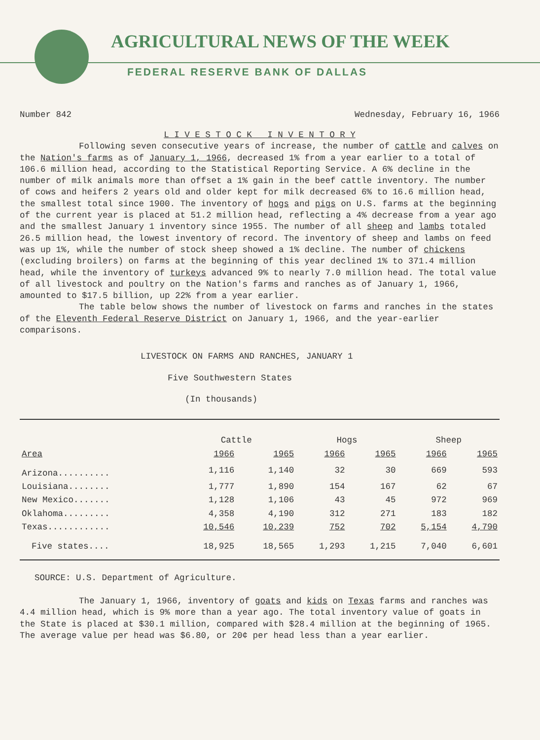AGRICULTURAL NEWS OF THE WEEK
FEDERAL RESERVE BANK OF DALLAS
Number 842 Wednesday, February 16, 1966
L I V E S T O C K I N V E N T O R Y
Following seven consecutive years of increase, the number of cattle and calves on the Nation's farms as of January 1, 1966, decreased 1% from a year earlier to a total of 106.6 million head, according to the Statistical Reporting Service. A 6% decline in the number of milk animals more than offset a 1% gain in the beef cattle inventory. The number of cows and heifers 2 years old and older kept for milk decreased 6% to 16.6 million head, the smallest total since 1900. The inventory of hogs and pigs on U.S. farms at the beginning of the current year is placed at 51.2 million head, reflecting a 4% decrease from a year ago and the smallest January 1 inventory since 1955. The number of all sheep and lambs totaled 26.5 million head, the lowest inventory of record. The inventory of sheep and lambs on feed was up 1%, while the number of stock sheep showed a 1% decline. The number of chickens (excluding broilers) on farms at the beginning of this year declined 1% to 371.4 million head, while the inventory of turkeys advanced 9% to nearly 7.0 million head. The total value of all livestock and poultry on the Nation's farms and ranches as of January 1, 1966, amounted to $17.5 billion, up 22% from a year earlier.
The table below shows the number of livestock on farms and ranches in the states of the Eleventh Federal Reserve District on January 1, 1966, and the year-earlier comparisons.
LIVESTOCK ON FARMS AND RANCHES, JANUARY 1
Five Southwestern States
(In thousands)
| | Cattle | | Hogs | | Sheep | |
| --- | --- | --- | --- | --- | --- | --- |
| Area | 1966 | 1965 | 1966 | 1965 | 1966 | 1965 |
| Arizona.......... | 1,116 | 1,140 | 32 | 30 | 669 | 593 |
| Louisiana........ | 1,777 | 1,890 | 154 | 167 | 62 | 67 |
| New Mexico....... | 1,128 | 1,106 | 43 | 45 | 972 | 969 |
| Oklahoma......... | 4,358 | 4,190 | 312 | 271 | 183 | 182 |
| Texas............ | 10,546 | 10,239 | 752 | 702 | 5,154 | 4,790 |
| Five states.... | 18,925 | 18,565 | 1,293 | 1,215 | 7,040 | 6,601 |
SOURCE: U.S. Department of Agriculture.
The January 1, 1966, inventory of goats and kids on Texas farms and ranches was 4.4 million head, which is 9% more than a year ago. The total inventory value of goats in the State is placed at $30.1 million, compared with $28.4 million at the beginning of 1965. The average value per head was $6.80, or 20¢ per head less than a year earlier.